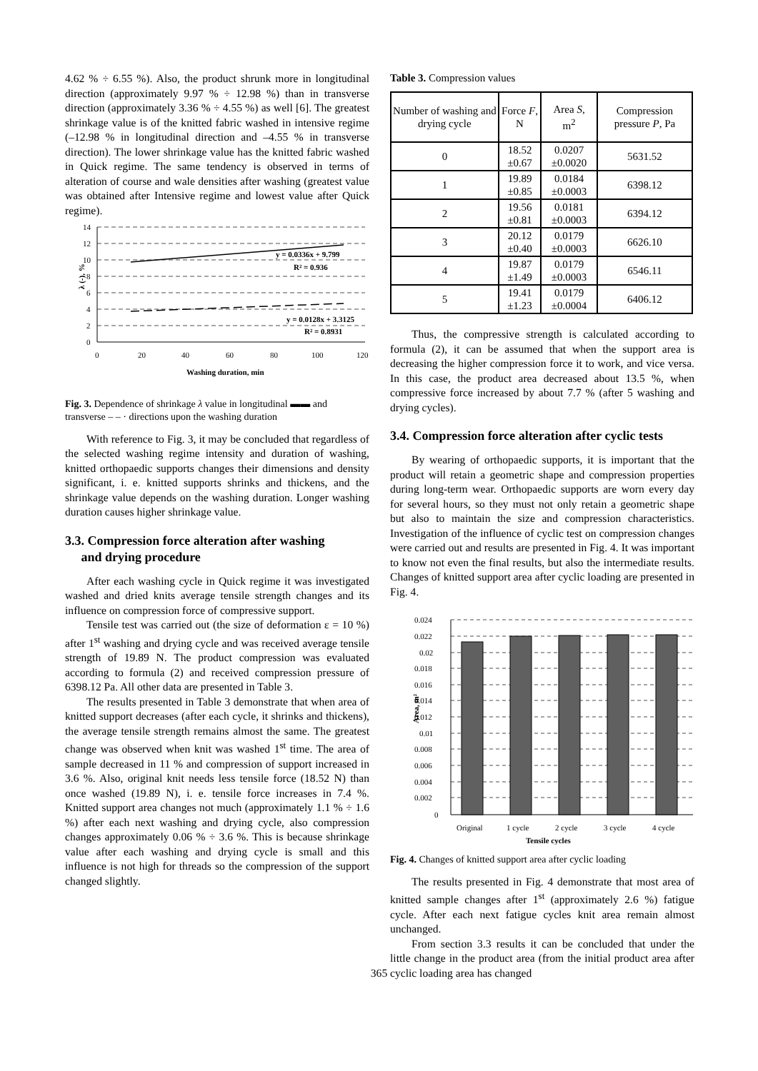4.62 % ÷ 6.55 %). Also, the product shrunk more in longitudinal direction (approximately 9.97 % ÷ 12.98 %) than in transverse direction (approximately 3.36 % ÷ 4.55 %) as well [6]. The greatest shrinkage value is of the knitted fabric washed in intensive regime (–12.98 % in longitudinal direction and –4.55 % in transverse direction). The lower shrinkage value has the knitted fabric washed in Quick regime. The same tendency is observed in terms of alteration of course and wale densities after washing (greatest value was obtained after Intensive regime and lowest value after Quick regime).
14
12
10
8
6
4
2
0
y = 0.0336x + 9.799
R² = 0.936
y = 0.0128x + 3.3125
R² = 0.8931
0
20
40
60
80
100
120
Washing duration, min
λ (-), %
Fig. 3. Dependence of shrinkage λ value in longitudinal ▬▬ and transverse – – · directions upon the washing duration
With reference to Fig. 3, it may be concluded that regardless of the selected washing regime intensity and duration of washing, knitted orthopaedic supports changes their dimensions and density significant, i. e. knitted supports shrinks and thickens, and the shrinkage value depends on the washing duration. Longer washing duration causes higher shrinkage value.
3.3. Compression force alteration after washing
and drying procedure
After each washing cycle in Quick regime it was investigated washed and dried knits average tensile strength changes and its influence on compression force of compressive support.
Tensile test was carried out (the size of deformation ε = 10 %) after 1<sup>st</sup> washing and drying cycle and was received average tensile strength of 19.89 N. The product compression was evaluated according to formula (2) and received compression pressure of 6398.12 Pa. All other data are presented in Table 3.
The results presented in Table 3 demonstrate that when area of knitted support decreases (after each cycle, it shrinks and thickens), the average tensile strength remains almost the same. The greatest change was observed when knit was washed 1<sup>st</sup> time. The area of sample decreased in 11 % and compression of support increased in 3.6 %. Also, original knit needs less tensile force (18.52 N) than once washed (19.89 N), i. e. tensile force increases in 7.4 %. Knitted support area changes not much (approximately 1.1 % ÷ 1.6 %) after each next washing and drying cycle, also compression changes approximately 0.06 % ÷ 3.6 %. This is because shrinkage value after each washing and drying cycle is small and this influence is not high for threads so the compression of the support changed slightly.
Table 3. Compression values
| Number of washing and drying cycle | Force F , N | Area S , m<sup>2</sup> | Compression pressure P , Pa |
| 0 | 18.52 ±0.67 | 0.0207 ±0.0020 | 5631.52 |
| 1 | 19.89 ±0.85 | 0.0184 ±0.0003 | 6398.12 |
| 2 | 19.56 ±0.81 | 0.0181 ±0.0003 | 6394.12 |
| 3 | 20.12 ±0.40 | 0.0179 ±0.0003 | 6626.10 |
| 4 | 19.87 ±1.49 | 0.0179 ±0.0003 | 6546.11 |
| 5 | 19.41 ±1.23 | 0.0179 ±0.0004 | 6406.12 |
Thus, the compressive strength is calculated according to formula (2), it can be assumed that when the support area is decreasing the higher compression force it to work, and vice versa. In this case, the product area decreased about 13.5 %, when compressive force increased by about 7.7 % (after 5 washing and drying cycles).
3.4. Compression force alteration after cyclic tests
By wearing of orthopaedic supports, it is important that the product will retain a geometric shape and compression properties during long-term wear. Orthopaedic supports are worn every day for several hours, so they must not only retain a geometric shape but also to maintain the size and compression characteristics. Investigation of the influence of cyclic test on compression changes were carried out and results are presented in Fig. 4. It was important to know not even the final results, but also the intermediate results. Changes of knitted support area after cyclic loading are presented in Fig. 4.
0.024
0.022
0.02
0.018
0.016
0.014
0.012
0.01
0.008
0.006
0.004
0.002
0
Original
1 cycle
2 cycle
3 cycle
4 cycle
Tensile cycles
Area, m²
Fig. 4. Changes of knitted support area after cyclic loading
The results presented in Fig. 4 demonstrate that most area of knitted sample changes after 1<sup>st</sup> (approximately 2.6 %) fatigue cycle. After each next fatigue cycles knit area remain almost unchanged.
From section 3.3 results it can be concluded that under the little change in the product area (from the initial product area after cyclic loading area has changed
365